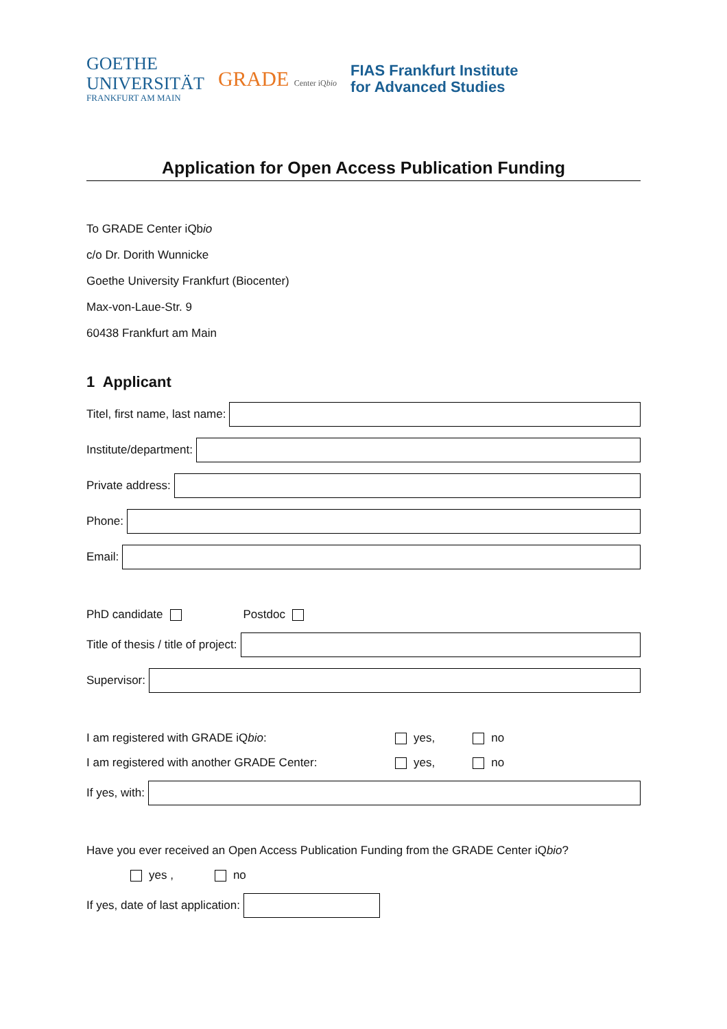GOETHE
UNIVERSITÄT
FRANKFURT AM MAIN
GRADE Center iQbio
FIAS Frankfurt Institute
for Advanced Studies
Application for Open Access Publication Funding
To GRADE Center iQbio
c/o Dr. Dorith Wunnicke
Goethe University Frankfurt (Biocenter)
Max-von-Laue-Str. 9
60438 Frankfurt am Main
1 Applicant
Titel, first name, last name:
Institute/department:
Private address:
Phone:
Email:
PhD candidate Postdoc
Title of thesis / title of project:
Supervisor:
I am registered with GRADE iQbio: yes, no
I am registered with another GRADE Center: yes, no
If yes, with:
Have you ever received an Open Access Publication Funding from the GRADE Center iQ bio?
yes , no
If yes, date of last application: